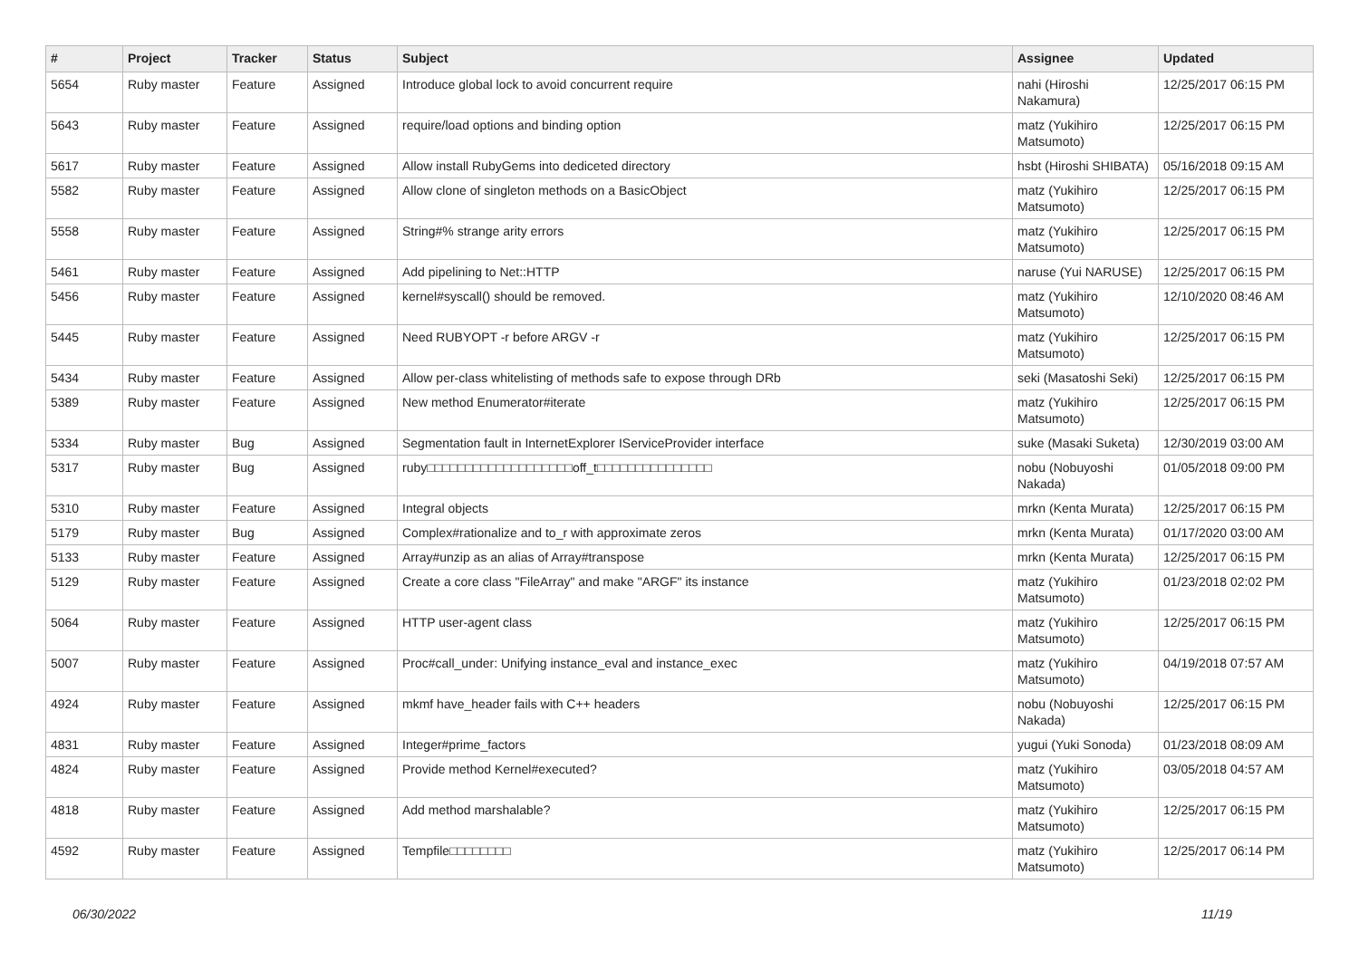| # | Project | Tracker | Status | Subject | Assignee | Updated |
| --- | --- | --- | --- | --- | --- | --- |
| 5654 | Ruby master | Feature | Assigned | Introduce global lock to avoid concurrent require | nahi (Hiroshi Nakamura) | 12/25/2017 06:15 PM |
| 5643 | Ruby master | Feature | Assigned | require/load options and binding option | matz (Yukihiro Matsumoto) | 12/25/2017 06:15 PM |
| 5617 | Ruby master | Feature | Assigned | Allow install RubyGems into dediceted directory | hsbt (Hiroshi SHIBATA) | 05/16/2018 09:15 AM |
| 5582 | Ruby master | Feature | Assigned | Allow clone of singleton methods on a BasicObject | matz (Yukihiro Matsumoto) | 12/25/2017 06:15 PM |
| 5558 | Ruby master | Feature | Assigned | String#% strange arity errors | matz (Yukihiro Matsumoto) | 12/25/2017 06:15 PM |
| 5461 | Ruby master | Feature | Assigned | Add pipelining to Net::HTTP | naruse (Yui NARUSE) | 12/25/2017 06:15 PM |
| 5456 | Ruby master | Feature | Assigned | kernel#syscall() should be removed. | matz (Yukihiro Matsumoto) | 12/10/2020 08:46 AM |
| 5445 | Ruby master | Feature | Assigned | Need RUBYOPT -r before ARGV -r | matz (Yukihiro Matsumoto) | 12/25/2017 06:15 PM |
| 5434 | Ruby master | Feature | Assigned | Allow per-class whitelisting of methods safe to expose through DRb | seki (Masatoshi Seki) | 12/25/2017 06:15 PM |
| 5389 | Ruby master | Feature | Assigned | New method Enumerator#iterate | matz (Yukihiro Matsumoto) | 12/25/2017 06:15 PM |
| 5334 | Ruby master | Bug | Assigned | Segmentation fault in InternetExplorer IServiceProvider interface | suke (Masaki Suketa) | 12/30/2019 03:00 AM |
| 5317 | Ruby master | Bug | Assigned | ruby□□□□□□□□□□□□□□□□□□□off_t□□□□□□□□□□□□□□□ | nobu (Nobuyoshi Nakada) | 01/05/2018 09:00 PM |
| 5310 | Ruby master | Feature | Assigned | Integral objects | mrkn (Kenta Murata) | 12/25/2017 06:15 PM |
| 5179 | Ruby master | Bug | Assigned | Complex#rationalize and to_r with approximate zeros | mrkn (Kenta Murata) | 01/17/2020 03:00 AM |
| 5133 | Ruby master | Feature | Assigned | Array#unzip as an alias of Array#transpose | mrkn (Kenta Murata) | 12/25/2017 06:15 PM |
| 5129 | Ruby master | Feature | Assigned | Create a core class "FileArray" and make "ARGF" its instance | matz (Yukihiro Matsumoto) | 01/23/2018 02:02 PM |
| 5064 | Ruby master | Feature | Assigned | HTTP user-agent class | matz (Yukihiro Matsumoto) | 12/25/2017 06:15 PM |
| 5007 | Ruby master | Feature | Assigned | Proc#call_under: Unifying instance_eval and instance_exec | matz (Yukihiro Matsumoto) | 04/19/2018 07:57 AM |
| 4924 | Ruby master | Feature | Assigned | mkmf have_header fails with C++ headers | nobu (Nobuyoshi Nakada) | 12/25/2017 06:15 PM |
| 4831 | Ruby master | Feature | Assigned | Integer#prime_factors | yugui (Yuki Sonoda) | 01/23/2018 08:09 AM |
| 4824 | Ruby master | Feature | Assigned | Provide method Kernel#executed? | matz (Yukihiro Matsumoto) | 03/05/2018 04:57 AM |
| 4818 | Ruby master | Feature | Assigned | Add method marshalable? | matz (Yukihiro Matsumoto) | 12/25/2017 06:15 PM |
| 4592 | Ruby master | Feature | Assigned | Tempfile□□□□□□□□ | matz (Yukihiro Matsumoto) | 12/25/2017 06:14 PM |
06/30/2022 11/19